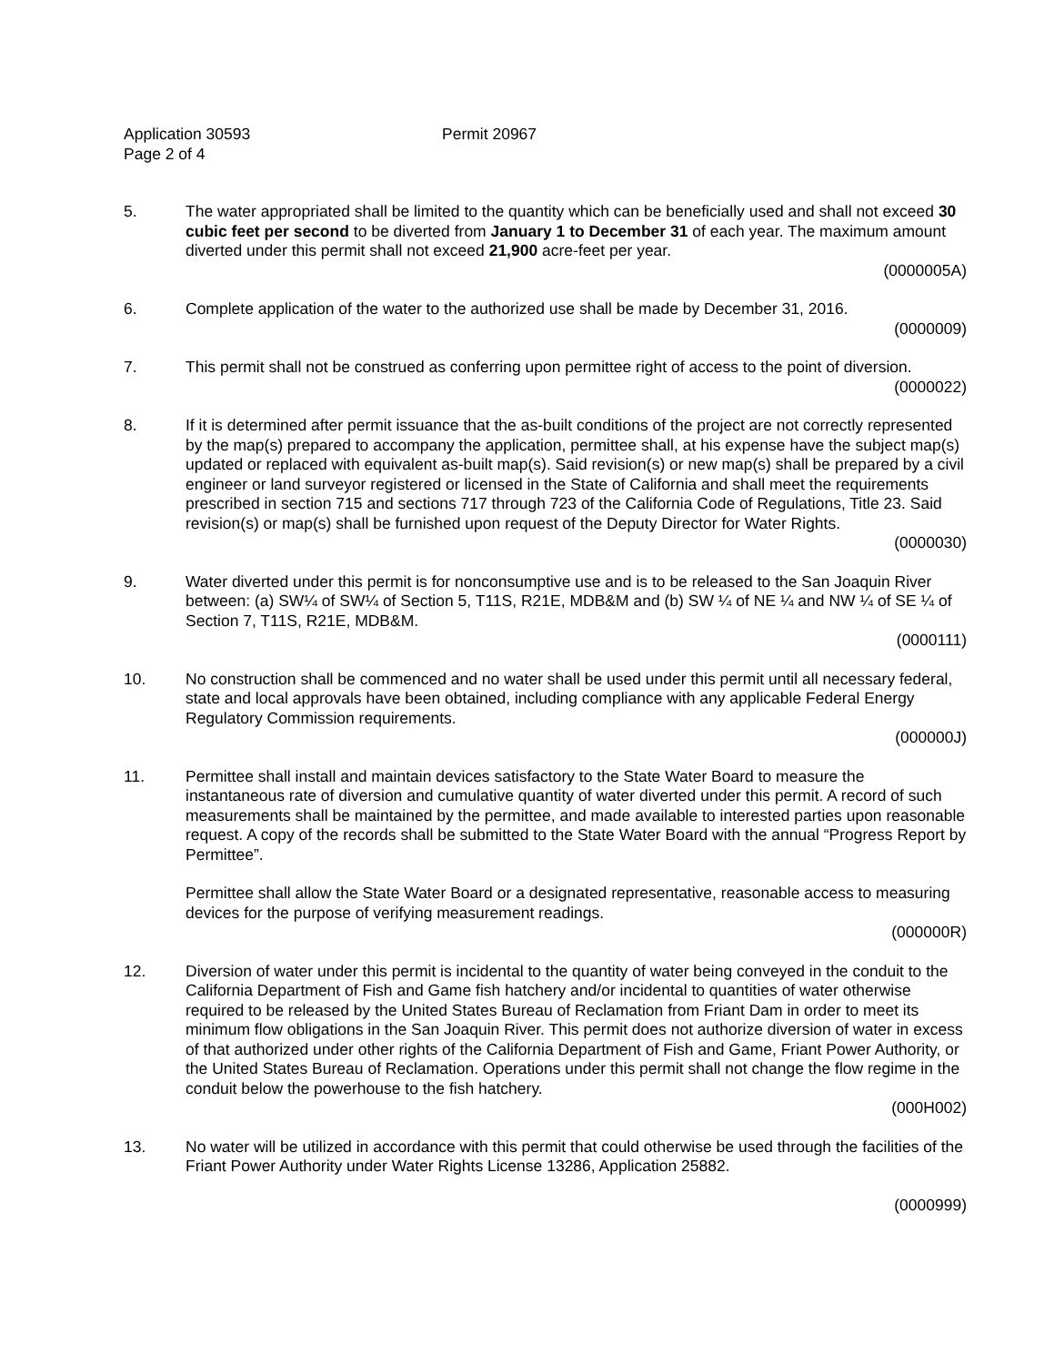Application 30593 Permit 20967
Page 2 of 4
5. The water appropriated shall be limited to the quantity which can be beneficially used and shall not exceed 30 cubic feet per second to be diverted from January 1 to December 31 of each year. The maximum amount diverted under this permit shall not exceed 21,900 acre-feet per year.
(0000005A)
6. Complete application of the water to the authorized use shall be made by December 31, 2016.
(0000009)
7. This permit shall not be construed as conferring upon permittee right of access to the point of diversion.
(0000022)
8. If it is determined after permit issuance that the as-built conditions of the project are not correctly represented by the map(s) prepared to accompany the application, permittee shall, at his expense have the subject map(s) updated or replaced with equivalent as-built map(s). Said revision(s) or new map(s) shall be prepared by a civil engineer or land surveyor registered or licensed in the State of California and shall meet the requirements prescribed in section 715 and sections 717 through 723 of the California Code of Regulations, Title 23. Said revision(s) or map(s) shall be furnished upon request of the Deputy Director for Water Rights.
(0000030)
9. Water diverted under this permit is for nonconsumptive use and is to be released to the San Joaquin River between: (a) SW¼ of SW¼ of Section 5, T11S, R21E, MDB&M and (b) SW ¼ of NE ¼ and NW ¼ of SE ¼ of Section 7, T11S, R21E, MDB&M.
(0000111)
10. No construction shall be commenced and no water shall be used under this permit until all necessary federal, state and local approvals have been obtained, including compliance with any applicable Federal Energy Regulatory Commission requirements.
(000000J)
11. Permittee shall install and maintain devices satisfactory to the State Water Board to measure the instantaneous rate of diversion and cumulative quantity of water diverted under this permit. A record of such measurements shall be maintained by the permittee, and made available to interested parties upon reasonable request. A copy of the records shall be submitted to the State Water Board with the annual “Progress Report by Permittee”.
Permittee shall allow the State Water Board or a designated representative, reasonable access to measuring devices for the purpose of verifying measurement readings.
(000000R)
12. Diversion of water under this permit is incidental to the quantity of water being conveyed in the conduit to the California Department of Fish and Game fish hatchery and/or incidental to quantities of water otherwise required to be released by the United States Bureau of Reclamation from Friant Dam in order to meet its minimum flow obligations in the San Joaquin River. This permit does not authorize diversion of water in excess of that authorized under other rights of the California Department of Fish and Game, Friant Power Authority, or the United States Bureau of Reclamation. Operations under this permit shall not change the flow regime in the conduit below the powerhouse to the fish hatchery.
(000H002)
13. No water will be utilized in accordance with this permit that could otherwise be used through the facilities of the Friant Power Authority under Water Rights License 13286, Application 25882.
(0000999)